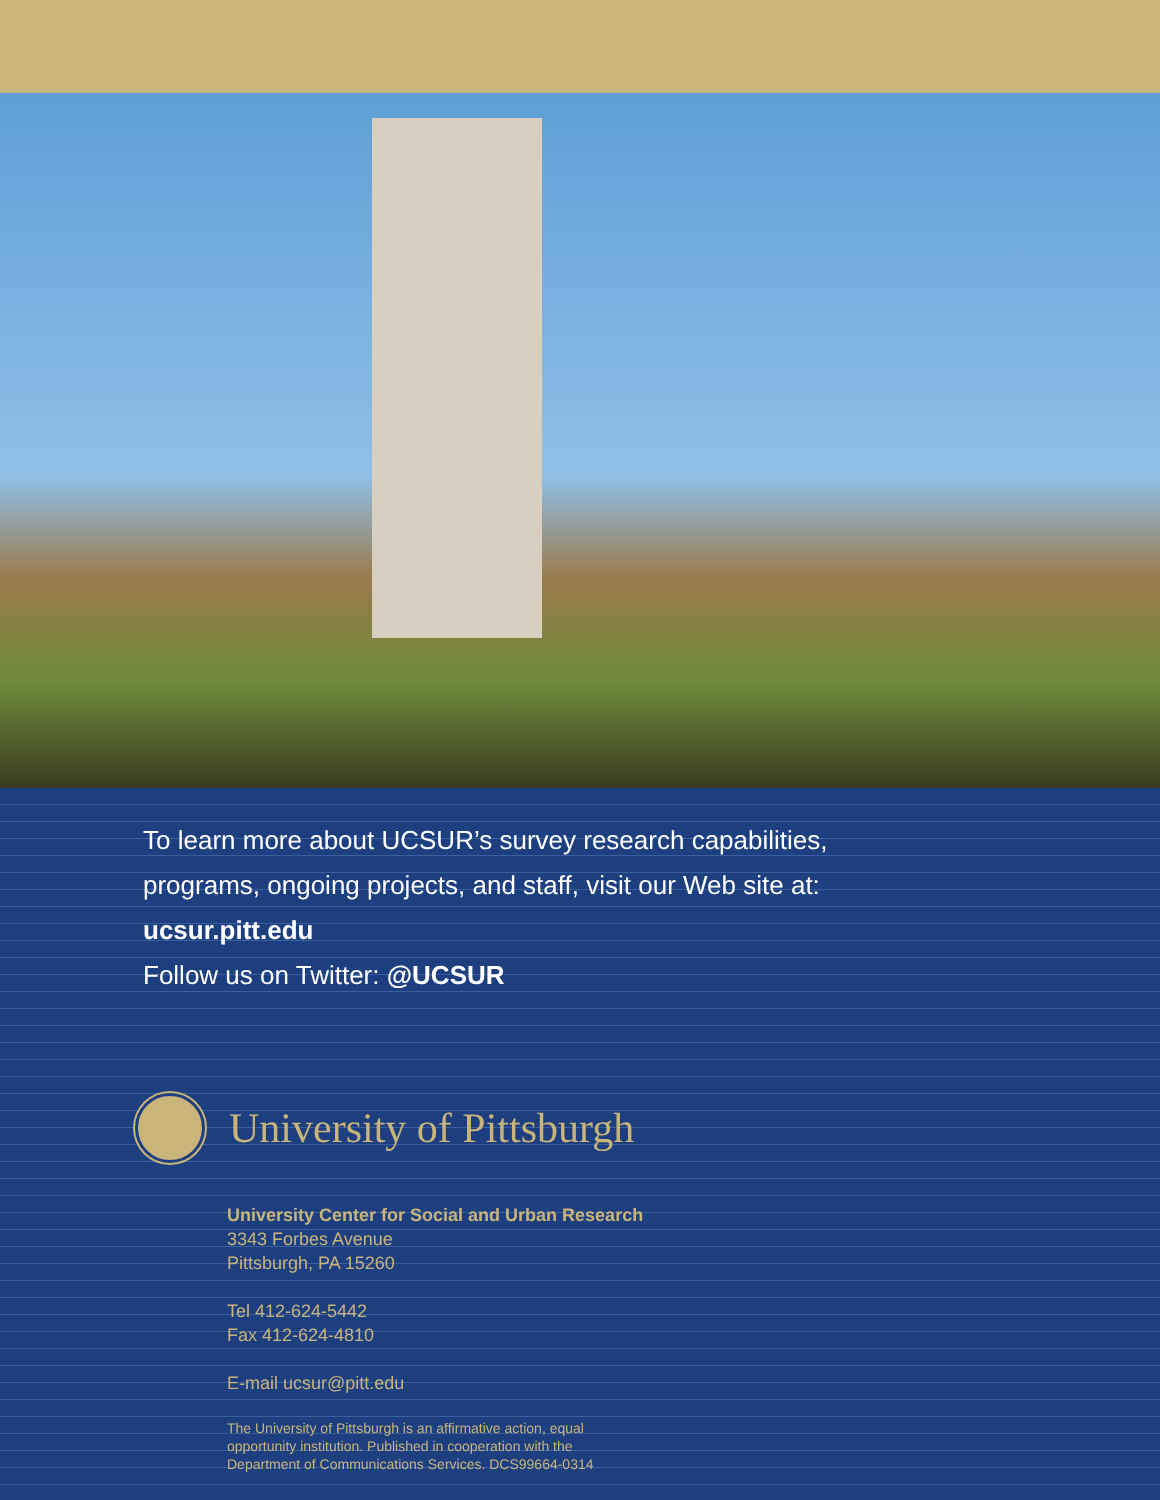To learn more about UCSUR’s survey research capabilities,
programs, ongoing projects, and staff, visit our Web site at:
ucsur.pitt.edu
Follow us on Twitter: @UCSUR
University of Pittsburgh
University Center for Social and Urban Research
3343 Forbes Avenue
Pittsburgh, PA 15260
Tel 412-624-5442
Fax 412-624-4810
E-mail ucsur@pitt.edu
The University of Pittsburgh is an affirmative action, equal
opportunity institution. Published in cooperation with the
Department of Communications Services. DCS99664-0314